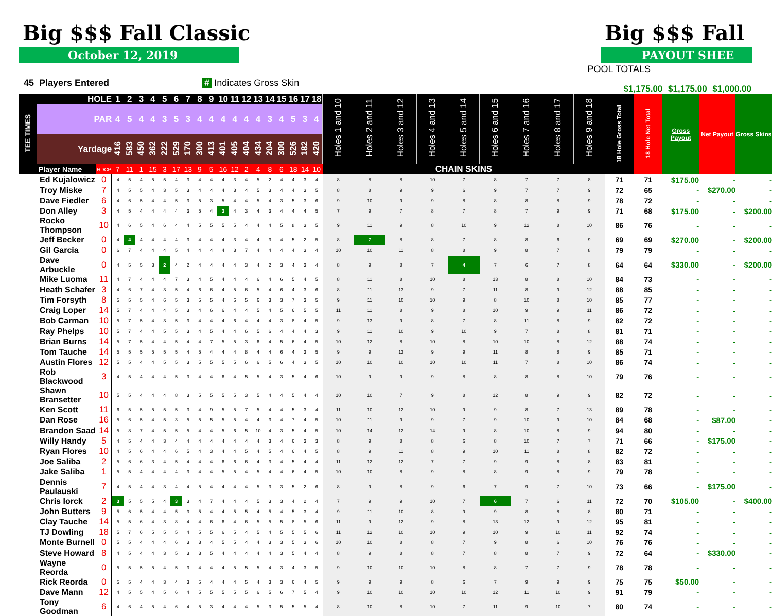Big $$$ Fall Classic
October 12, 2019
Big $$$ Fall
PAYOUT SHEE
45 Players Entered # Indicates Gross Skin
POOL TOTALS
$1,175.00 $1,175.00 $1,000.00
| TEE TIMES | HOLE | | 1 | 2 | 3 | 4 | 5 | 6 | 7 | 8 | 9 | 10 | 11 | 12 | 13 | 14 | 15 | 16 | 17 | 18 | Holes 1 and 10 | Holes 2 and 11 | Holes 3 and 12 | Holes 4 and 13 | Holes 5 and 14 | Holes 6 and 15 | Holes 7 and 16 | Holes 8 and 17 | Holes 9 and 18 | 18 Hole Gross Total | 18 Hole Net Total | Gross Payout | Net Payout | Gross Skins |
| --- | --- | --- | --- | --- | --- | --- | --- | --- | --- | --- | --- | --- | --- | --- | --- | --- | --- | --- | --- | --- | --- | --- | --- | --- | --- | --- | --- | --- | --- | --- | --- | --- | --- | --- |
| | PAR | | 4 | 5 | 4 | 4 | 3 | 5 | 3 | 4 | 4 | 4 | 4 | 4 | 4 | 3 | 4 | 5 | 3 | 4 | | | | | | | | | | | | | | |
| | Yardage | | 416 | 583 | 450 | 362 | 222 | 529 | 170 | 300 | 413 | 401 | 405 | 404 | 434 | 204 | 300 | 526 | 182 | 420 | | | | | | | | | | | | | | |
| | Player Name | HDCP | 7 | 11 | 1 | 15 | 3 | 17 | 13 | 9 | 5 | 16 | 12 | 2 | 4 | 8 | 6 | 18 | 14 | 10 | CHAIN SKINS | | | | | | | | | | | | | |
| | Ed Kujalowicz | 0 | 4 | 5 | 4 | 5 | 5 | 4 | 3 | 4 | 4 | 4 | 3 | 4 | 5 | 2 | 4 | 4 | 3 | 4 | 8 | 8 | 8 | 10 | 7 | 8 | 7 | 7 | 8 | 71 | 71 | $175.00 | - | - |
| | Troy Miske | 7 | 4 | 5 | 5 | 4 | 3 | 5 | 3 | 4 | 4 | 4 | 3 | 4 | 5 | 3 | 4 | 4 | 3 | 5 | 8 | 8 | 9 | 9 | 6 | 9 | 7 | 7 | 9 | 72 | 65 | - | $270.00 | - |
| | Dave Fiedler | 6 | 4 | 6 | 5 | 4 | 4 | 5 | 3 | 5 | 3 | 5 | 4 | 4 | 5 | 4 | 3 | 5 | 3 | 6 | 9 | 10 | 9 | 9 | 8 | 8 | 8 | 8 | 9 | 78 | 72 | - | - | - |
| | Don Alley | 3 | 4 | 5 | 4 | 4 | 4 | 4 | 3 | 5 | 4 | 3 | 4 | 3 | 4 | 3 | 4 | 4 | 4 | 5 | 7 | 9 | 7 | 8 | 7 | 8 | 7 | 9 | 9 | 71 | 68 | $175.00 | - | $200.00 |
| | Rocko Thompson | 10 | 4 | 6 | 5 | 4 | 6 | 4 | 4 | 5 | 5 | 5 | 5 | 4 | 4 | 4 | 5 | 8 | 3 | 5 | 9 | 11 | 9 | 8 | 10 | 9 | 12 | 8 | 10 | 86 | 76 | - | - | - |
| | Jeff Becker | 0 | 4 | 4 | 4 | 4 | 4 | 4 | 3 | 4 | 4 | 4 | 3 | 4 | 4 | 3 | 4 | 5 | 2 | 5 | 8 | 7 | 8 | 8 | 7 | 8 | 8 | 6 | 9 | 69 | 69 | $270.00 | - | $200.00 |
| | Gil Garcia | 0 | 6 | 7 | 4 | 4 | 4 | 5 | 4 | 4 | 4 | 4 | 3 | 7 | 4 | 4 | 4 | 4 | 3 | 4 | 10 | 10 | 11 | 8 | 8 | 9 | 8 | 7 | 8 | 79 | 79 | - | - | - |
| | Dave Arbuckle | 0 | 4 | 5 | 5 | 3 | 2 | 4 | 2 | 4 | 4 | 4 | 4 | 3 | 4 | 2 | 3 | 4 | 3 | 4 | 8 | 9 | 8 | 7 | 4 | 7 | 6 | 7 | 8 | 64 | 64 | $330.00 | - | $200.00 |
| | Mike Luoma | 11 | 4 | 7 | 4 | 4 | 4 | 7 | 3 | 4 | 5 | 4 | 4 | 4 | 6 | 4 | 6 | 5 | 4 | 5 | 8 | 11 | 8 | 10 | 8 | 13 | 8 | 8 | 10 | 84 | 73 | - | - | - |
| | Heath Schafer | 3 | 4 | 6 | 7 | 4 | 3 | 5 | 4 | 6 | 6 | 4 | 5 | 6 | 5 | 4 | 6 | 4 | 3 | 6 | 8 | 11 | 13 | 9 | 7 | 11 | 8 | 9 | 12 | 88 | 85 | - | - | - |
| | Tim Forsyth | 8 | 5 | 5 | 5 | 4 | 6 | 5 | 3 | 5 | 5 | 4 | 6 | 5 | 6 | 3 | 3 | 7 | 3 | 5 | 9 | 11 | 10 | 10 | 9 | 8 | 10 | 8 | 10 | 85 | 77 | - | - | - |
| | Craig Loper | 14 | 5 | 7 | 4 | 4 | 4 | 5 | 3 | 4 | 6 | 6 | 4 | 4 | 5 | 4 | 5 | 6 | 5 | 5 | 11 | 11 | 8 | 9 | 8 | 10 | 9 | 9 | 11 | 86 | 72 | - | - | - |
| | Bob Carman | 10 | 5 | 7 | 5 | 4 | 3 | 5 | 3 | 4 | 4 | 4 | 6 | 4 | 4 | 4 | 3 | 8 | 4 | 5 | 9 | 13 | 9 | 8 | 7 | 8 | 11 | 8 | 9 | 82 | 72 | - | - | - |
| | Ray Phelps | 10 | 5 | 7 | 4 | 4 | 5 | 5 | 3 | 4 | 5 | 4 | 4 | 6 | 5 | 6 | 4 | 4 | 4 | 3 | 9 | 11 | 10 | 9 | 10 | 9 | 7 | 8 | 8 | 81 | 71 | - | - | - |
| | Brian Burns | 14 | 5 | 7 | 5 | 4 | 4 | 5 | 4 | 4 | 7 | 5 | 5 | 3 | 6 | 4 | 5 | 6 | 4 | 5 | 10 | 12 | 8 | 10 | 8 | 10 | 10 | 8 | 12 | 88 | 74 | - | - | - |
| | Tom Tauche | 14 | 5 | 5 | 5 | 5 | 5 | 5 | 4 | 5 | 4 | 4 | 4 | 8 | 4 | 4 | 6 | 4 | 3 | 5 | 9 | 9 | 13 | 9 | 9 | 11 | 8 | 8 | 9 | 85 | 71 | - | - | - |
| | Austin Flores | 12 | 5 | 5 | 4 | 4 | 5 | 5 | 3 | 5 | 5 | 5 | 5 | 6 | 6 | 5 | 6 | 4 | 3 | 5 | 10 | 10 | 10 | 10 | 10 | 11 | 7 | 8 | 10 | 86 | 74 | - | - | - |
| | Rob Blackwood | 3 | 4 | 5 | 4 | 4 | 4 | 5 | 3 | 4 | 4 | 6 | 4 | 5 | 5 | 4 | 3 | 5 | 4 | 6 | 10 | 9 | 9 | 9 | 8 | 8 | 8 | 8 | 10 | 79 | 76 | - | - | - |
| | Shawn Bransetter | 10 | 5 | 5 | 4 | 4 | 4 | 8 | 3 | 5 | 5 | 5 | 5 | 3 | 5 | 4 | 4 | 5 | 4 | 4 | 10 | 10 | 7 | 9 | 8 | 12 | 8 | 9 | 9 | 82 | 72 | - | - | - |
| | Ken Scott | 11 | 6 | 5 | 5 | 5 | 5 | 5 | 3 | 4 | 9 | 5 | 5 | 7 | 5 | 4 | 4 | 5 | 3 | 4 | 11 | 10 | 12 | 10 | 9 | 9 | 8 | 7 | 13 | 89 | 78 | - | - | - |
| | Dan Rose | 16 | 5 | 6 | 5 | 4 | 5 | 3 | 5 | 5 | 5 | 5 | 5 | 4 | 4 | 3 | 4 | 7 | 4 | 5 | 10 | 11 | 9 | 9 | 7 | 9 | 10 | 9 | 10 | 84 | 68 | - | $87.00 | - |
| | Brandon Saad | 14 | 5 | 8 | 7 | 4 | 5 | 5 | 5 | 4 | 4 | 5 | 6 | 5 | 10 | 4 | 3 | 5 | 4 | 5 | 10 | 14 | 12 | 14 | 9 | 8 | 10 | 8 | 9 | 94 | 80 | - | - | - |
| | Willy Handy | 5 | 4 | 5 | 4 | 4 | 3 | 4 | 4 | 4 | 4 | 4 | 4 | 4 | 4 | 3 | 4 | 6 | 3 | 3 | 8 | 9 | 8 | 8 | 6 | 8 | 10 | 7 | 7 | 71 | 66 | - | $175.00 | - |
| | Ryan Flores | 10 | 4 | 5 | 6 | 4 | 4 | 6 | 5 | 4 | 3 | 4 | 4 | 5 | 4 | 5 | 4 | 6 | 4 | 5 | 8 | 9 | 11 | 8 | 9 | 10 | 11 | 8 | 8 | 82 | 72 | - | - | - |
| | Joe Saliba | 2 | 5 | 6 | 6 | 3 | 4 | 5 | 4 | 4 | 4 | 6 | 6 | 6 | 4 | 3 | 4 | 5 | 4 | 4 | 11 | 12 | 12 | 7 | 7 | 9 | 9 | 8 | 8 | 83 | 81 | - | - | - |
| | Jake Saliba | 1 | 5 | 5 | 4 | 4 | 4 | 4 | 3 | 4 | 4 | 5 | 5 | 4 | 5 | 4 | 4 | 6 | 4 | 5 | 10 | 10 | 8 | 9 | 8 | 8 | 9 | 8 | 9 | 79 | 78 | - | - | - |
| | Dennis Paulauski | 7 | 4 | 5 | 4 | 4 | 3 | 4 | 4 | 5 | 4 | 4 | 4 | 4 | 5 | 3 | 3 | 5 | 2 | 6 | 8 | 9 | 8 | 9 | 6 | 7 | 9 | 7 | 10 | 73 | 66 | - | $175.00 | - |
| | Chris Iorck | 2 | 3 | 5 | 5 | 5 | 4 | 3 | 3 | 4 | 7 | 4 | 4 | 4 | 5 | 3 | 3 | 4 | 2 | 4 | 7 | 9 | 9 | 10 | 7 | 6 | 7 | 6 | 11 | 72 | 70 | $105.00 | - | $400.00 |
| | John Butters | 9 | 5 | 6 | 5 | 4 | 4 | 5 | 3 | 5 | 4 | 4 | 5 | 5 | 4 | 5 | 4 | 5 | 3 | 4 | 9 | 11 | 10 | 8 | 9 | 9 | 8 | 8 | 8 | 80 | 71 | - | - | - |
| | Clay Tauche | 14 | 5 | 5 | 6 | 4 | 3 | 8 | 4 | 4 | 6 | 6 | 4 | 6 | 5 | 5 | 5 | 8 | 5 | 6 | 11 | 9 | 12 | 9 | 8 | 13 | 12 | 9 | 12 | 95 | 81 | - | - | - |
| | TJ Dowling | 18 | 5 | 7 | 6 | 5 | 5 | 5 | 4 | 5 | 5 | 6 | 5 | 4 | 5 | 4 | 5 | 5 | 5 | 6 | 11 | 12 | 10 | 10 | 9 | 10 | 9 | 10 | 11 | 92 | 74 | - | - | - |
| | Monte Burnell | 0 | 5 | 5 | 4 | 4 | 4 | 6 | 3 | 3 | 4 | 5 | 5 | 4 | 4 | 3 | 3 | 5 | 3 | 6 | 10 | 10 | 8 | 8 | 7 | 9 | 8 | 6 | 10 | 76 | 76 | - | - | - |
| | Steve Howard | 8 | 4 | 5 | 4 | 4 | 3 | 5 | 3 | 3 | 5 | 4 | 4 | 4 | 4 | 4 | 3 | 5 | 4 | 4 | 8 | 9 | 8 | 8 | 7 | 8 | 8 | 7 | 9 | 72 | 64 | - | $330.00 | - |
| | Wayne Reorda | 0 | 5 | 5 | 5 | 5 | 4 | 5 | 3 | 4 | 4 | 4 | 5 | 5 | 5 | 4 | 3 | 4 | 3 | 5 | 9 | 10 | 10 | 10 | 8 | 8 | 7 | 7 | 9 | 78 | 78 | - | - | - |
| | Rick Reorda | 0 | 5 | 5 | 4 | 4 | 3 | 4 | 3 | 5 | 4 | 4 | 4 | 5 | 4 | 3 | 3 | 6 | 4 | 5 | 9 | 9 | 9 | 8 | 6 | 7 | 9 | 9 | 9 | 75 | 75 | $50.00 | - | - |
| | Dave Mann | 12 | 4 | 5 | 5 | 4 | 5 | 6 | 4 | 5 | 5 | 5 | 5 | 5 | 6 | 5 | 6 | 7 | 5 | 4 | 9 | 10 | 10 | 10 | 10 | 12 | 11 | 10 | 9 | 91 | 79 | - | - | - |
| | Tony Goodman | 6 | 4 | 6 | 4 | 5 | 4 | 6 | 4 | 5 | 3 | 4 | 4 | 4 | 5 | 3 | 5 | 5 | 5 | 4 | 8 | 10 | 8 | 10 | 7 | 11 | 9 | 10 | 7 | 80 | 74 | - | - | - |